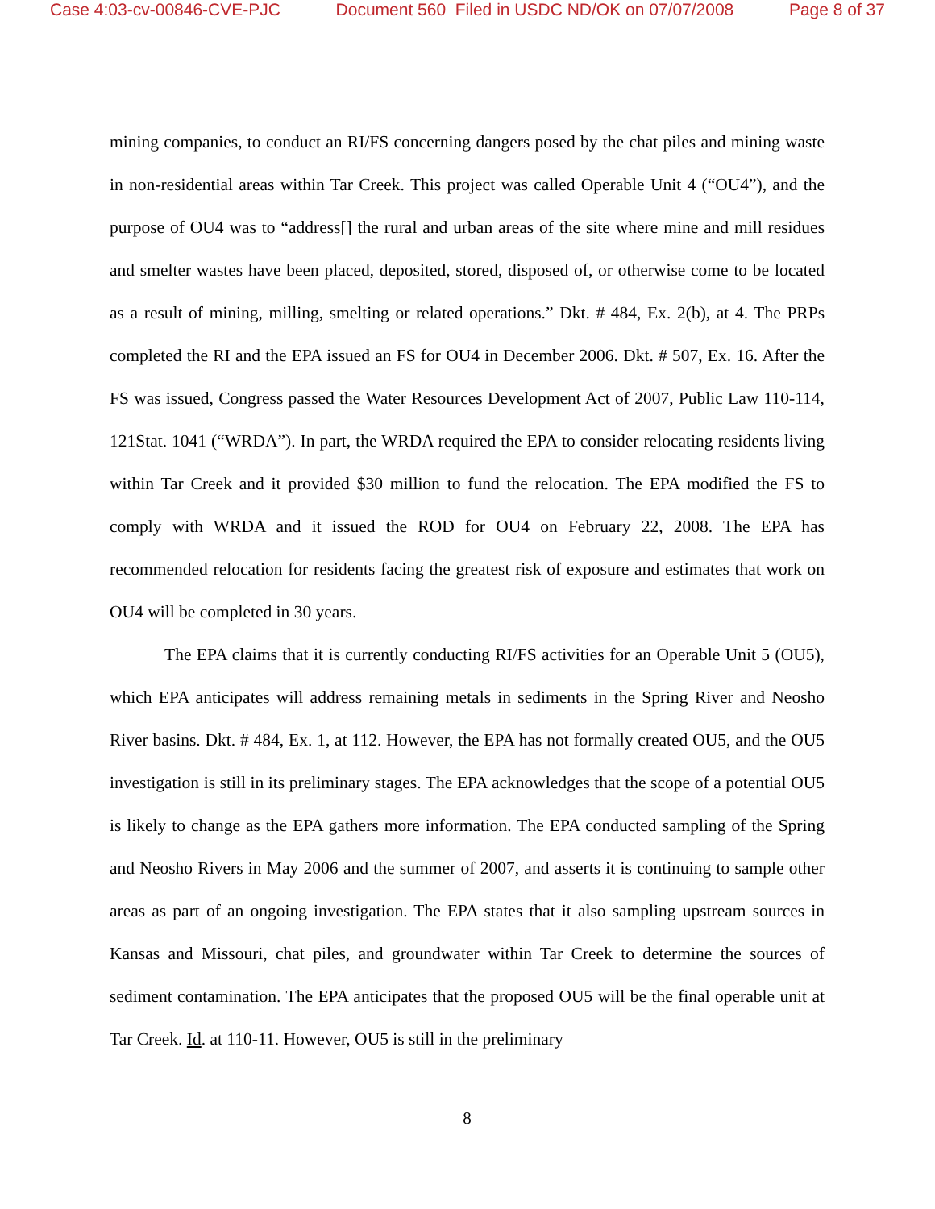Case 4:03-cv-00846-CVE-PJC Document 560 Filed in USDC ND/OK on 07/07/2008 Page 8 of 37
mining companies, to conduct an RI/FS concerning dangers posed by the chat piles and mining waste in non-residential areas within Tar Creek. This project was called Operable Unit 4 (“OU4”), and the purpose of OU4 was to “address[] the rural and urban areas of the site where mine and mill residues and smelter wastes have been placed, deposited, stored, disposed of, or otherwise come to be located as a result of mining, milling, smelting or related operations.” Dkt. # 484, Ex. 2(b), at 4. The PRPs completed the RI and the EPA issued an FS for OU4 in December 2006. Dkt. # 507, Ex. 16. After the FS was issued, Congress passed the Water Resources Development Act of 2007, Public Law 110-114, 121Stat. 1041 (“WRDA”). In part, the WRDA required the EPA to consider relocating residents living within Tar Creek and it provided $30 million to fund the relocation. The EPA modified the FS to comply with WRDA and it issued the ROD for OU4 on February 22, 2008. The EPA has recommended relocation for residents facing the greatest risk of exposure and estimates that work on OU4 will be completed in 30 years.
The EPA claims that it is currently conducting RI/FS activities for an Operable Unit 5 (OU5), which EPA anticipates will address remaining metals in sediments in the Spring River and Neosho River basins. Dkt. # 484, Ex. 1, at 112. However, the EPA has not formally created OU5, and the OU5 investigation is still in its preliminary stages. The EPA acknowledges that the scope of a potential OU5 is likely to change as the EPA gathers more information. The EPA conducted sampling of the Spring and Neosho Rivers in May 2006 and the summer of 2007, and asserts it is continuing to sample other areas as part of an ongoing investigation. The EPA states that it also sampling upstream sources in Kansas and Missouri, chat piles, and groundwater within Tar Creek to determine the sources of sediment contamination. The EPA anticipates that the proposed OU5 will be the final operable unit at Tar Creek. Id. at 110-11. However, OU5 is still in the preliminary
8